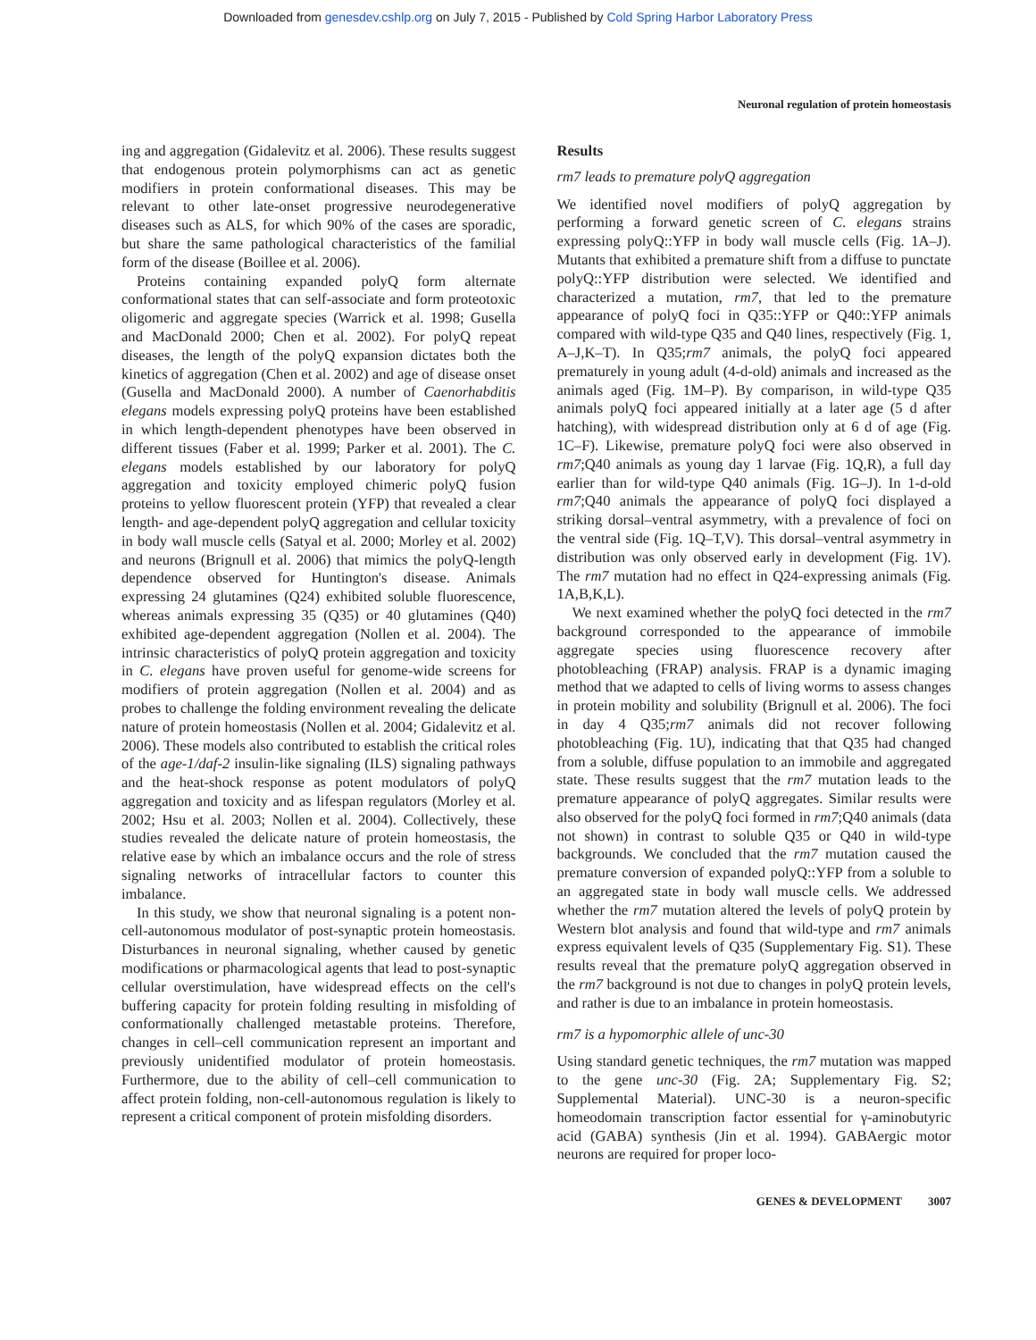Downloaded from genesdev.cshlp.org on July 7, 2015 - Published by Cold Spring Harbor Laboratory Press
Neuronal regulation of protein homeostasis
ing and aggregation (Gidalevitz et al. 2006). These results suggest that endogenous protein polymorphisms can act as genetic modifiers in protein conformational diseases. This may be relevant to other late-onset progressive neurodegenerative diseases such as ALS, for which 90% of the cases are sporadic, but share the same pathological characteristics of the familial form of the disease (Boillee et al. 2006).
Proteins containing expanded polyQ form alternate conformational states that can self-associate and form proteotoxic oligomeric and aggregate species (Warrick et al. 1998; Gusella and MacDonald 2000; Chen et al. 2002). For polyQ repeat diseases, the length of the polyQ expansion dictates both the kinetics of aggregation (Chen et al. 2002) and age of disease onset (Gusella and MacDonald 2000). A number of Caenorhabditis elegans models expressing polyQ proteins have been established in which length-dependent phenotypes have been observed in different tissues (Faber et al. 1999; Parker et al. 2001). The C. elegans models established by our laboratory for polyQ aggregation and toxicity employed chimeric polyQ fusion proteins to yellow fluorescent protein (YFP) that revealed a clear length- and age-dependent polyQ aggregation and cellular toxicity in body wall muscle cells (Satyal et al. 2000; Morley et al. 2002) and neurons (Brignull et al. 2006) that mimics the polyQ-length dependence observed for Huntington's disease. Animals expressing 24 glutamines (Q24) exhibited soluble fluorescence, whereas animals expressing 35 (Q35) or 40 glutamines (Q40) exhibited age-dependent aggregation (Nollen et al. 2004). The intrinsic characteristics of polyQ protein aggregation and toxicity in C. elegans have proven useful for genome-wide screens for modifiers of protein aggregation (Nollen et al. 2004) and as probes to challenge the folding environment revealing the delicate nature of protein homeostasis (Nollen et al. 2004; Gidalevitz et al. 2006). These models also contributed to establish the critical roles of the age-1/daf-2 insulin-like signaling (ILS) signaling pathways and the heat-shock response as potent modulators of polyQ aggregation and toxicity and as lifespan regulators (Morley et al. 2002; Hsu et al. 2003; Nollen et al. 2004). Collectively, these studies revealed the delicate nature of protein homeostasis, the relative ease by which an imbalance occurs and the role of stress signaling networks of intracellular factors to counter this imbalance.
In this study, we show that neuronal signaling is a potent non-cell-autonomous modulator of post-synaptic protein homeostasis. Disturbances in neuronal signaling, whether caused by genetic modifications or pharmacological agents that lead to post-synaptic cellular overstimulation, have widespread effects on the cell's buffering capacity for protein folding resulting in misfolding of conformationally challenged metastable proteins. Therefore, changes in cell–cell communication represent an important and previously unidentified modulator of protein homeostasis. Furthermore, due to the ability of cell–cell communication to affect protein folding, non-cell-autonomous regulation is likely to represent a critical component of protein misfolding disorders.
Results
rm7 leads to premature polyQ aggregation
We identified novel modifiers of polyQ aggregation by performing a forward genetic screen of C. elegans strains expressing polyQ::YFP in body wall muscle cells (Fig. 1A–J). Mutants that exhibited a premature shift from a diffuse to punctate polyQ::YFP distribution were selected. We identified and characterized a mutation, rm7, that led to the premature appearance of polyQ foci in Q35::YFP or Q40::YFP animals compared with wild-type Q35 and Q40 lines, respectively (Fig. 1, A–J,K–T). In Q35;rm7 animals, the polyQ foci appeared prematurely in young adult (4-d-old) animals and increased as the animals aged (Fig. 1M–P). By comparison, in wild-type Q35 animals polyQ foci appeared initially at a later age (5 d after hatching), with widespread distribution only at 6 d of age (Fig. 1C–F). Likewise, premature polyQ foci were also observed in rm7;Q40 animals as young day 1 larvae (Fig. 1Q,R), a full day earlier than for wild-type Q40 animals (Fig. 1G–J). In 1-d-old rm7;Q40 animals the appearance of polyQ foci displayed a striking dorsal–ventral asymmetry, with a prevalence of foci on the ventral side (Fig. 1Q–T,V). This dorsal–ventral asymmetry in distribution was only observed early in development (Fig. 1V). The rm7 mutation had no effect in Q24-expressing animals (Fig. 1A,B,K,L).
We next examined whether the polyQ foci detected in the rm7 background corresponded to the appearance of immobile aggregate species using fluorescence recovery after photobleaching (FRAP) analysis. FRAP is a dynamic imaging method that we adapted to cells of living worms to assess changes in protein mobility and solubility (Brignull et al. 2006). The foci in day 4 Q35;rm7 animals did not recover following photobleaching (Fig. 1U), indicating that that Q35 had changed from a soluble, diffuse population to an immobile and aggregated state. These results suggest that the rm7 mutation leads to the premature appearance of polyQ aggregates. Similar results were also observed for the polyQ foci formed in rm7;Q40 animals (data not shown) in contrast to soluble Q35 or Q40 in wild-type backgrounds. We concluded that the rm7 mutation caused the premature conversion of expanded polyQ::YFP from a soluble to an aggregated state in body wall muscle cells. We addressed whether the rm7 mutation altered the levels of polyQ protein by Western blot analysis and found that wild-type and rm7 animals express equivalent levels of Q35 (Supplementary Fig. S1). These results reveal that the premature polyQ aggregation observed in the rm7 background is not due to changes in polyQ protein levels, and rather is due to an imbalance in protein homeostasis.
rm7 is a hypomorphic allele of unc-30
Using standard genetic techniques, the rm7 mutation was mapped to the gene unc-30 (Fig. 2A; Supplementary Fig. S2; Supplemental Material). UNC-30 is a neuron-specific homeodomain transcription factor essential for γ-aminobutyric acid (GABA) synthesis (Jin et al. 1994). GABAergic motor neurons are required for proper loco-
GENES & DEVELOPMENT 3007